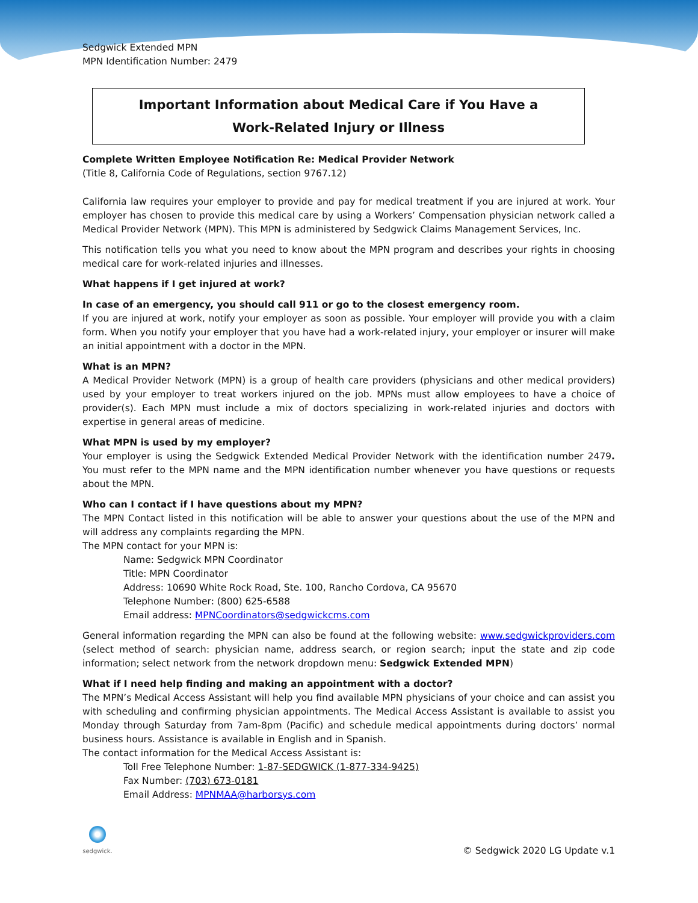Sedgwick Extended MPN
MPN Identification Number: 2479
Important Information about Medical Care if You Have a
Work-Related Injury or Illness
Complete Written Employee Notification Re: Medical Provider Network
(Title 8, California Code of Regulations, section 9767.12)
California law requires your employer to provide and pay for medical treatment if you are injured at work. Your employer has chosen to provide this medical care by using a Workers’ Compensation physician network called a Medical Provider Network (MPN). This MPN is administered by Sedgwick Claims Management Services, Inc.
This notification tells you what you need to know about the MPN program and describes your rights in choosing medical care for work-related injuries and illnesses.
What happens if I get injured at work?
In case of an emergency, you should call 911 or go to the closest emergency room.
If you are injured at work, notify your employer as soon as possible. Your employer will provide you with a claim form. When you notify your employer that you have had a work-related injury, your employer or insurer will make an initial appointment with a doctor in the MPN.
What is an MPN?
A Medical Provider Network (MPN) is a group of health care providers (physicians and other medical providers) used by your employer to treat workers injured on the job. MPNs must allow employees to have a choice of provider(s). Each MPN must include a mix of doctors specializing in work-related injuries and doctors with expertise in general areas of medicine.
What MPN is used by my employer?
Your employer is using the Sedgwick Extended Medical Provider Network with the identification number 2479. You must refer to the MPN name and the MPN identification number whenever you have questions or requests about the MPN.
Who can I contact if I have questions about my MPN?
The MPN Contact listed in this notification will be able to answer your questions about the use of the MPN and will address any complaints regarding the MPN.
The MPN contact for your MPN is:
Name: Sedgwick MPN Coordinator
Title: MPN Coordinator
Address: 10690 White Rock Road, Ste. 100, Rancho Cordova, CA 95670
Telephone Number: (800) 625-6588
Email address: MPNCoordinators@sedgwickcms.com
General information regarding the MPN can also be found at the following website: www.sedgwickproviders.com (select method of search: physician name, address search, or region search; input the state and zip code information; select network from the network dropdown menu: Sedgwick Extended MPN)
What if I need help finding and making an appointment with a doctor?
The MPN’s Medical Access Assistant will help you find available MPN physicians of your choice and can assist you with scheduling and confirming physician appointments. The Medical Access Assistant is available to assist you Monday through Saturday from 7am-8pm (Pacific) and schedule medical appointments during doctors’ normal business hours. Assistance is available in English and in Spanish.
The contact information for the Medical Access Assistant is:
Toll Free Telephone Number: 1-87-SEDGWICK (1-877-334-9425)
Fax Number: (703) 673-0181
Email Address: MPNMAA@harborsys.com
sedgwick.
© Sedgwick 2020 LG Update v.1